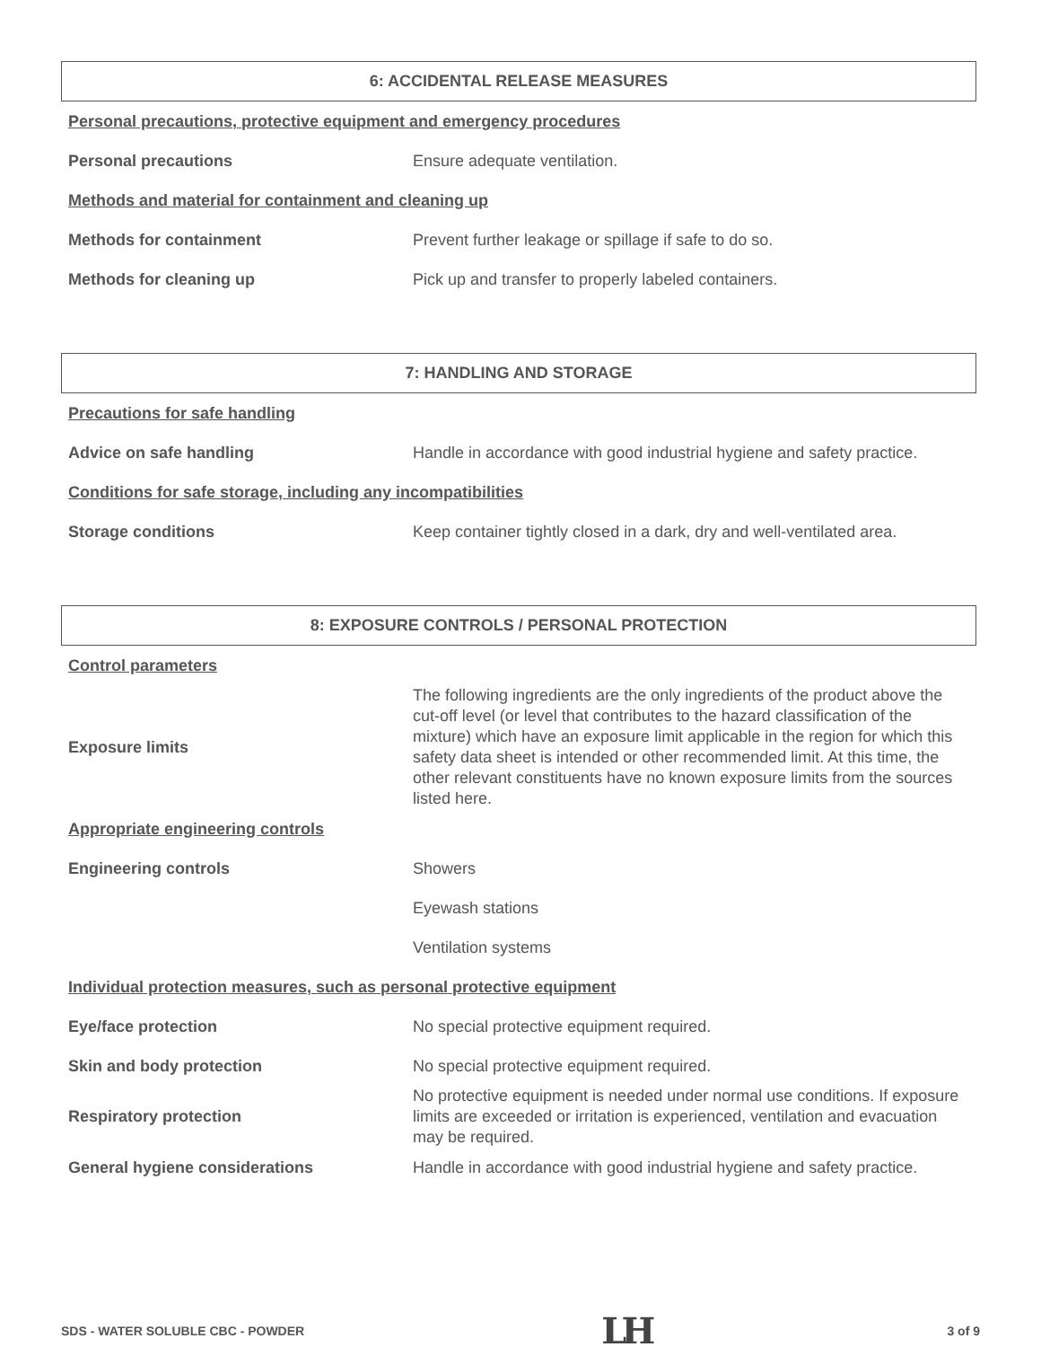6: ACCIDENTAL RELEASE MEASURES
Personal precautions, protective equipment and emergency procedures
| Personal precautions | Ensure adequate ventilation. |
Methods and material for containment and cleaning up
| Methods for containment | Prevent further leakage or spillage if safe to do so. |
| Methods for cleaning up | Pick up and transfer to properly labeled containers. |
7: HANDLING AND STORAGE
Precautions for safe handling
| Advice on safe handling | Handle in accordance with good industrial hygiene and safety practice. |
Conditions for safe storage, including any incompatibilities
| Storage conditions | Keep container tightly closed in a dark, dry and well-ventilated area. |
8: EXPOSURE CONTROLS / PERSONAL PROTECTION
Control parameters
| Exposure limits | The following ingredients are the only ingredients of the product above the cut-off level (or level that contributes to the hazard classification of the mixture) which have an exposure limit applicable in the region for which this safety data sheet is intended or other recommended limit. At this time, the other relevant constituents have no known exposure limits from the sources listed here. |
Appropriate engineering controls
| Engineering controls | Showers |
| | Eyewash stations |
| | Ventilation systems |
Individual protection measures, such as personal protective equipment
| Eye/face protection | No special protective equipment required. |
| Skin and body protection | No special protective equipment required. |
| Respiratory protection | No protective equipment is needed under normal use conditions. If exposure limits are exceeded or irritation is experienced, ventilation and evacuation may be required. |
| General hygiene considerations | Handle in accordance with good industrial hygiene and safety practice. |
SDS - WATER SOLUBLE CBC - POWDER LH 3 of 9